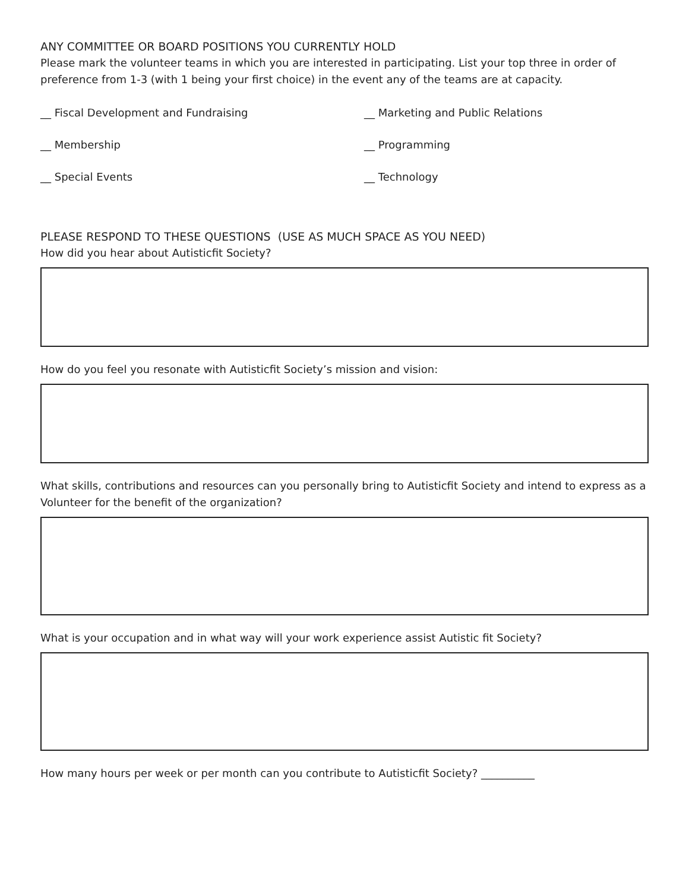ANY COMMITTEE OR BOARD POSITIONS YOU CURRENTLY HOLD
Please mark the volunteer teams in which you are interested in participating. List your top three in order of preference from 1-3 (with 1 being your first choice) in the event any of the teams are at capacity.
__ Fiscal Development and Fundraising
__ Marketing and Public Relations
__ Membership
__ Programming
__ Special Events
__ Technology
PLEASE RESPOND TO THESE QUESTIONS (USE AS MUCH SPACE AS YOU NEED)
How did you hear about Autisticfit Society?
How do you feel you resonate with Autisticfit Society’s mission and vision:
What skills, contributions and resources can you personally bring to Autisticfit Society and intend to express as a Volunteer for the benefit of the organization?
What is your occupation and in what way will your work experience assist Autistic fit Society?
How many hours per week or per month can you contribute to Autisticfit Society? __________